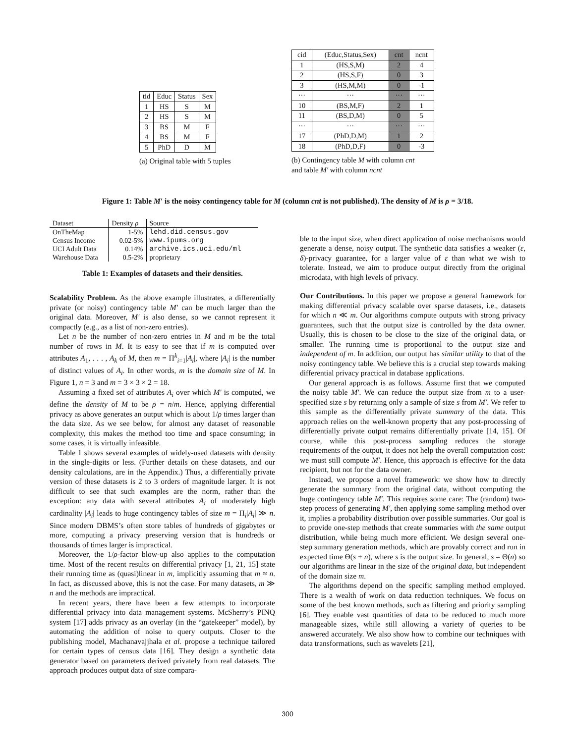| tid | Educ | Status | Sex |
| --- | --- | --- | --- |
| 1 | HS | S | M |
| 2 | HS | S | M |
| 3 | BS | M | F |
| 4 | BS | M | F |
| 5 | PhD | D | M |
(a) Original table with 5 tuples
| cid | (Educ,Status,Sex) | cnt | ncnt |
| --- | --- | --- | --- |
| 1 | (HS,S,M) | 2 | 4 |
| 2 | (HS,S,F) | 0 | 3 |
| 3 | (HS,M,M) | 0 | -1 |
| ··· | ··· | ··· | ··· |
| 10 | (BS,M,F) | 2 | 1 |
| 11 | (BS,D,M) | 0 | 5 |
| ··· | ··· | ··· | ··· |
| 17 | (PhD,D,M) | 1 | 2 |
| 18 | (PhD,D,F) | 0 | -3 |
(b) Contingency table M with column cnt
and table M′ with column ncnt
Figure 1: Table M′ is the noisy contingency table for M (column cnt is not published). The density of M is ρ = 3/18.
| Dataset | Density ρ | Source |
| --- | --- | --- |
| OnTheMap | 1-5% | lehd.did.census.gov |
| Census Income | 0.02-5% | www.ipums.org |
| UCI Adult Data | 0.14% | archive.ics.uci.edu/ml |
| Warehouse Data | 0.5-2% | proprietary |
Table 1: Examples of datasets and their densities.
Scalability Problem. As the above example illustrates, a differentially private (or noisy) contingency table M′ can be much larger than the original data. Moreover, M′ is also dense, so we cannot represent it compactly (e.g., as a list of non-zero entries).
Let n be the number of non-zero entries in M and m be the total number of rows in M. It is easy to see that if m is computed over attributes A<sub>1</sub>, . . . , A<sub>k</sub> of M, then m = Π<sup>k</sup><sub>i=1</sub>|A<sub>i</sub>|, where |A<sub>i</sub>| is the number of distinct values of A<sub>i</sub>. In other words, m is the domain size of M. In Figure 1, n = 3 and m = 3 × 3 × 2 = 18.
Assuming a fixed set of attributes A<sub>i</sub> over which M′ is computed, we define the density of M to be ρ = n/m. Hence, applying differential privacy as above generates an output which is about 1/ρ times larger than the data size. As we see below, for almost any dataset of reasonable complexity, this makes the method too time and space consuming; in some cases, it is virtually infeasible.
Table 1 shows several examples of widely-used datasets with density in the single-digits or less. (Further details on these datasets, and our density calculations, are in the Appendix.) Thus, a differentially private version of these datasets is 2 to 3 orders of magnitude larger. It is not difficult to see that such examples are the norm, rather than the exception: any data with several attributes A<sub>i</sub> of moderately high cardinality |A<sub>i</sub>| leads to huge contingency tables of size m = Π<sub>i</sub>|A<sub>i</sub>| ≫ n. Since modern DBMS’s often store tables of hundreds of gigabytes or more, computing a privacy preserving version that is hundreds or thousands of times larger is impractical.
Moreover, the 1/ρ-factor blow-up also applies to the computation time. Most of the recent results on differential privacy [1, 21, 15] state their running time as (quasi)linear in m, implicitly assuming that m ≈ n. In fact, as discussed above, this is not the case. For many datasets, m ≫ n and the methods are impractical.
In recent years, there have been a few attempts to incorporate differential privacy into data management systems. McSherry’s PINQ system [17] adds privacy as an overlay (in the “gatekeeper” model), by automating the addition of noise to query outputs. Closer to the publishing model, Machanavajjhala et al. propose a technique tailored for certain types of census data [16]. They design a synthetic data generator based on parameters derived privately from real datasets. The approach produces output data of size compara-
ble to the input size, when direct application of noise mechanisms would generate a dense, noisy output. The synthetic data satisfies a weaker (ε, δ)-privacy guarantee, for a larger value of ε than what we wish to tolerate. Instead, we aim to produce output directly from the original microdata, with high levels of privacy.
Our Contributions. In this paper we propose a general framework for making differential privacy scalable over sparse datasets, i.e., datasets for which n ≪ m. Our algorithms compute outputs with strong privacy guarantees, such that the output size is controlled by the data owner. Usually, this is chosen to be close to the size of the original data, or smaller. The running time is proportional to the output size and independent of m. In addition, our output has similar utility to that of the noisy contingency table. We believe this is a crucial step towards making differential privacy practical in database applications.
Our general approach is as follows. Assume first that we computed the noisy table M′. We can reduce the output size from m to a user-specified size s by returning only a sample of size s from M′. We refer to this sample as the differentially private summary of the data. This approach relies on the well-known property that any post-processing of differentially private output remains differentially private [14, 15]. Of course, while this post-process sampling reduces the storage requirements of the output, it does not help the overall computation cost: we must still compute M′. Hence, this approach is effective for the data recipient, but not for the data owner.
Instead, we propose a novel framework: we show how to directly generate the summary from the original data, without computing the huge contingency table M′. This requires some care: The (random) two-step process of generating M′, then applying some sampling method over it, implies a probability distribution over possible summaries. Our goal is to provide one-step methods that create summaries with the same output distribution, while being much more efficient. We design several one-step summary generation methods, which are provably correct and run in expected time Θ(s + n), where s is the output size. In general, s = Θ(n) so our algorithms are linear in the size of the original data, but independent of the domain size m.
The algorithms depend on the specific sampling method employed. There is a wealth of work on data reduction techniques. We focus on some of the best known methods, such as filtering and priority sampling [6]. They enable vast quantities of data to be reduced to much more manageable sizes, while still allowing a variety of queries to be answered accurately. We also show how to combine our techniques with data transformations, such as wavelets [21],
300